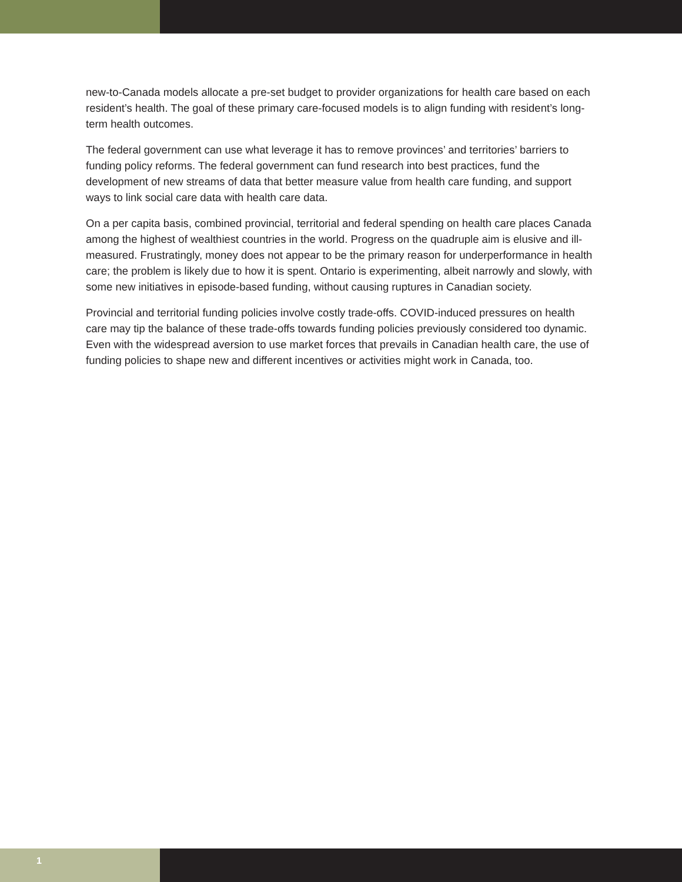new-to-Canada models allocate a pre-set budget to provider organizations for health care based on each resident’s health. The goal of these primary care-focused models is to align funding with resident’s long-term health outcomes.
The federal government can use what leverage it has to remove provinces’ and territories’ barriers to funding policy reforms. The federal government can fund research into best practices, fund the development of new streams of data that better measure value from health care funding, and support ways to link social care data with health care data.
On a per capita basis, combined provincial, territorial and federal spending on health care places Canada among the highest of wealthiest countries in the world. Progress on the quadruple aim is elusive and ill-measured. Frustratingly, money does not appear to be the primary reason for underperformance in health care; the problem is likely due to how it is spent. Ontario is experimenting, albeit narrowly and slowly, with some new initiatives in episode-based funding, without causing ruptures in Canadian society.
Provincial and territorial funding policies involve costly trade-offs. COVID-induced pressures on health care may tip the balance of these trade-offs towards funding policies previously considered too dynamic. Even with the widespread aversion to use market forces that prevails in Canadian health care, the use of funding policies to shape new and different incentives or activities might work in Canada, too.
1